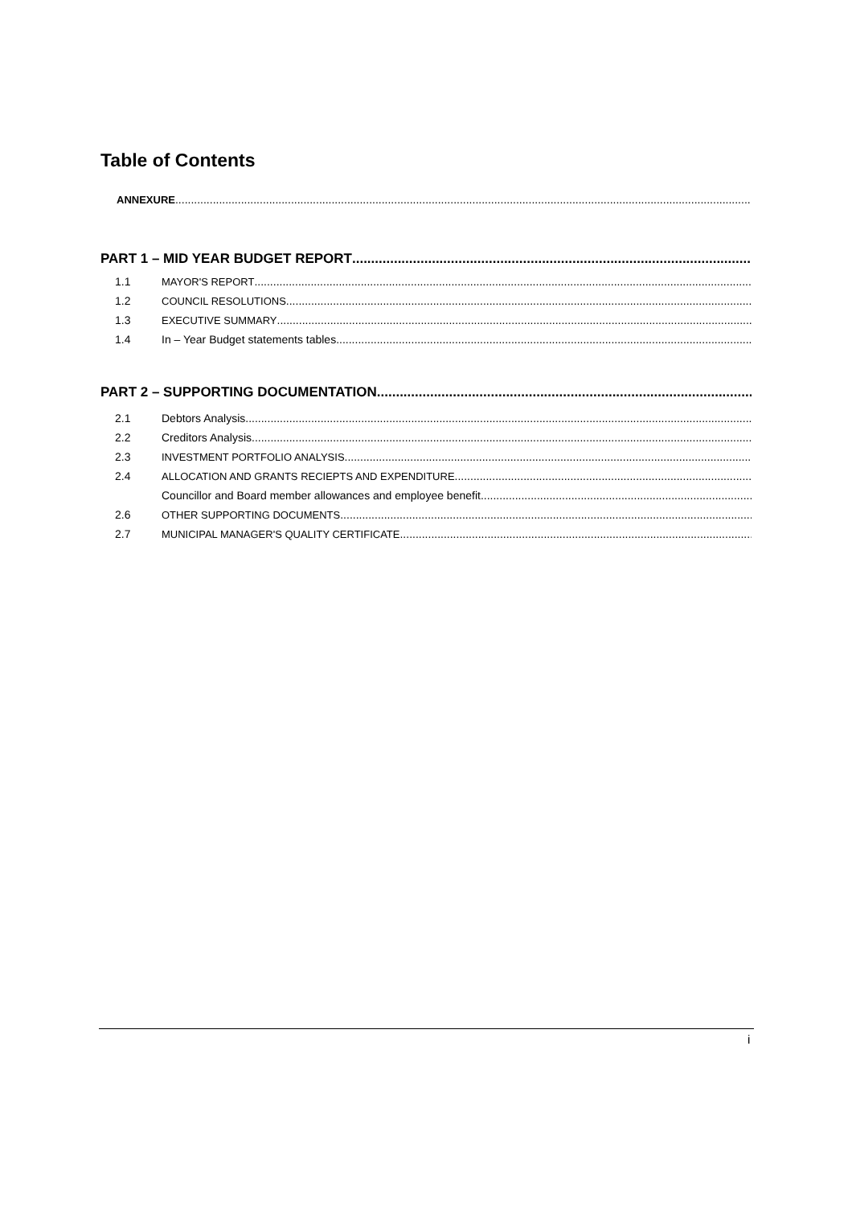Table of Contents
ANNEXURE
PART 1 – MID YEAR BUDGET REPORT
1.1 MAYOR'S REPORT
1.2 COUNCIL RESOLUTIONS
1.3 EXECUTIVE SUMMARY
1.4 In – Year Budget statements tables
PART 2 – SUPPORTING DOCUMENTATION
2.1 Debtors Analysis
2.2 Creditors Analysis
2.3 INVESTMENT PORTFOLIO ANALYSIS
2.4 ALLOCATION AND GRANTS RECIEPTS AND EXPENDITURE
Councillor and Board member allowances and employee benefit
2.6 OTHER SUPPORTING DOCUMENTS
2.7 MUNICIPAL MANAGER'S QUALITY CERTIFICATE
i